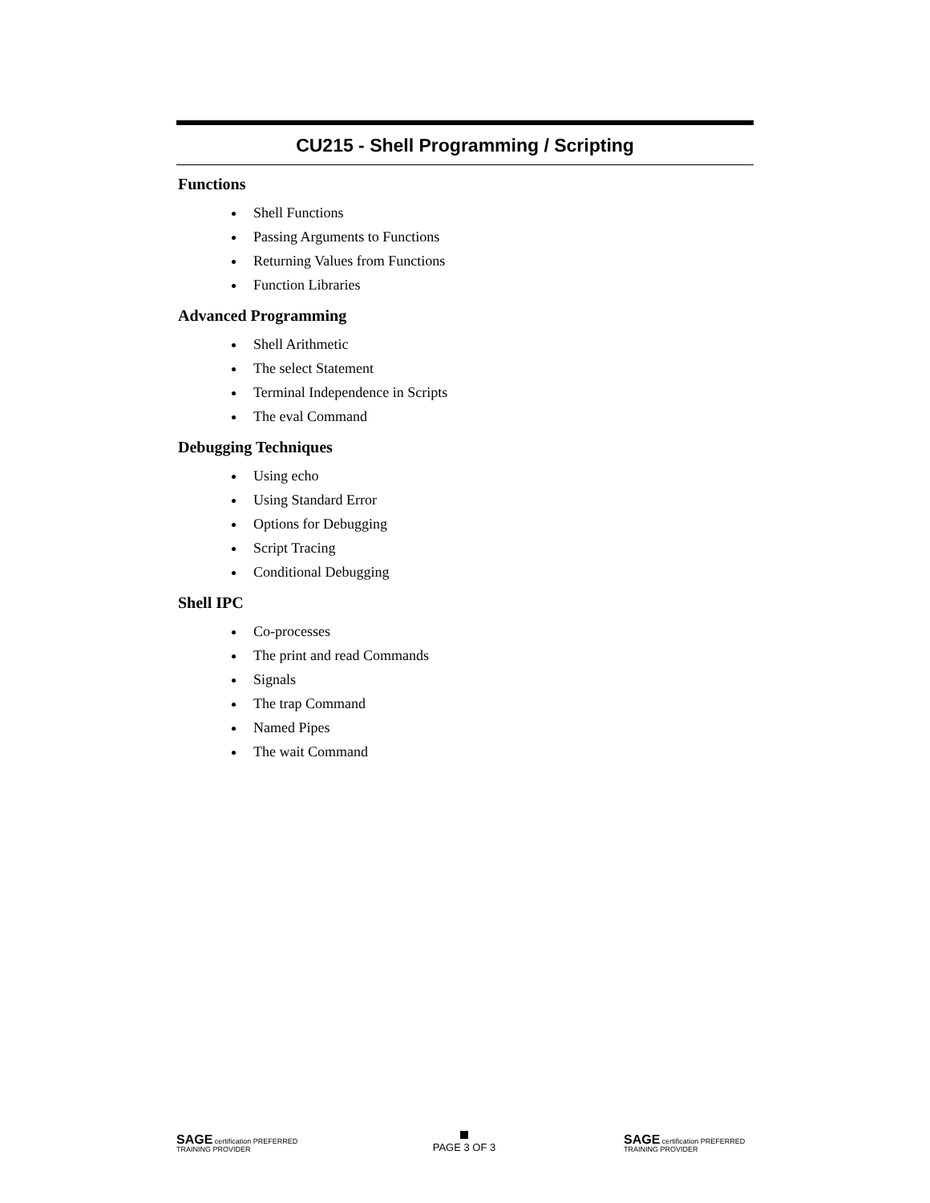CU215 - Shell Programming / Scripting
Functions
Shell Functions
Passing Arguments to Functions
Returning Values from Functions
Function Libraries
Advanced Programming
Shell Arithmetic
The select Statement
Terminal Independence in Scripts
The eval Command
Debugging Techniques
Using echo
Using Standard Error
Options for Debugging
Script Tracing
Conditional Debugging
Shell IPC
Co-processes
The print and read Commands
Signals
The trap Command
Named Pipes
The wait Command
SAGE certification PREFERRED TRAINING PROVIDER
PAGE 3 OF 3
SAGE certification PREFERRED TRAINING PROVIDER